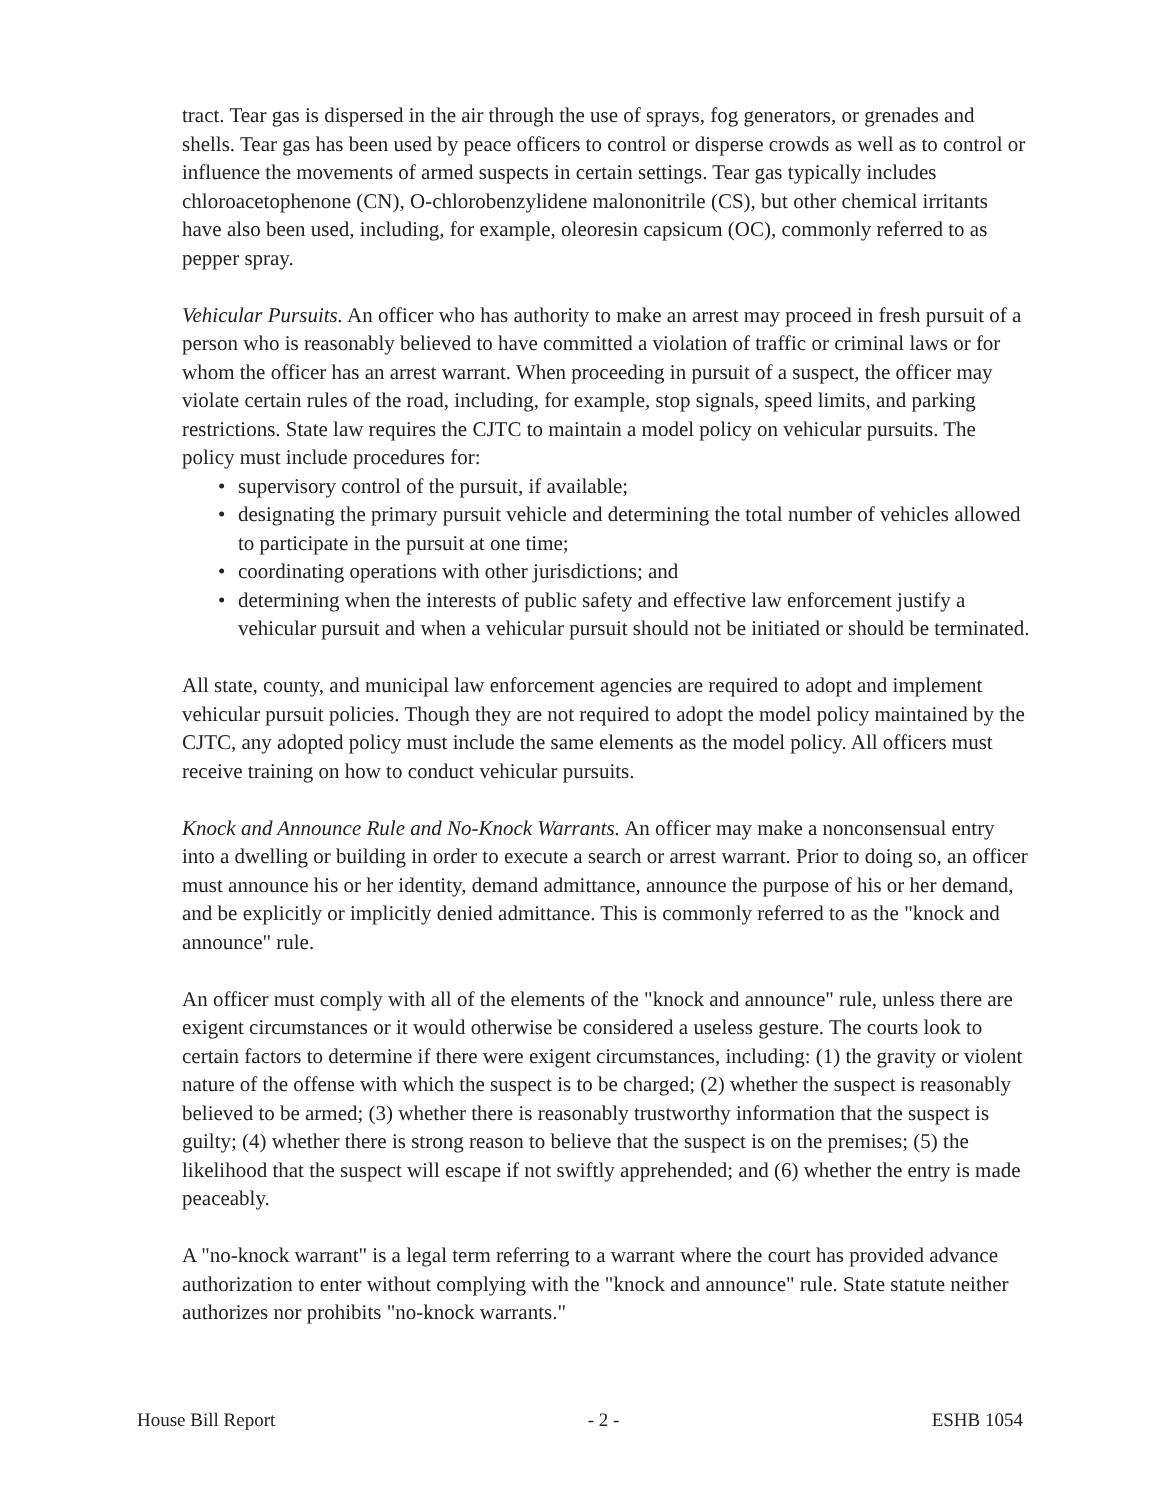tract. Tear gas is dispersed in the air through the use of sprays, fog generators, or grenades and shells. Tear gas has been used by peace officers to control or disperse crowds as well as to control or influence the movements of armed suspects in certain settings. Tear gas typically includes chloroacetophenone (CN), O-chlorobenzylidene malononitrile (CS), but other chemical irritants have also been used, including, for example, oleoresin capsicum (OC), commonly referred to as pepper spray.
Vehicular Pursuits. An officer who has authority to make an arrest may proceed in fresh pursuit of a person who is reasonably believed to have committed a violation of traffic or criminal laws or for whom the officer has an arrest warrant. When proceeding in pursuit of a suspect, the officer may violate certain rules of the road, including, for example, stop signals, speed limits, and parking restrictions. State law requires the CJTC to maintain a model policy on vehicular pursuits. The policy must include procedures for:
• supervisory control of the pursuit, if available;
• designating the primary pursuit vehicle and determining the total number of vehicles allowed to participate in the pursuit at one time;
• coordinating operations with other jurisdictions; and
• determining when the interests of public safety and effective law enforcement justify a vehicular pursuit and when a vehicular pursuit should not be initiated or should be terminated.
All state, county, and municipal law enforcement agencies are required to adopt and implement vehicular pursuit policies. Though they are not required to adopt the model policy maintained by the CJTC, any adopted policy must include the same elements as the model policy. All officers must receive training on how to conduct vehicular pursuits.
Knock and Announce Rule and No-Knock Warrants. An officer may make a nonconsensual entry into a dwelling or building in order to execute a search or arrest warrant. Prior to doing so, an officer must announce his or her identity, demand admittance, announce the purpose of his or her demand, and be explicitly or implicitly denied admittance. This is commonly referred to as the "knock and announce" rule.
An officer must comply with all of the elements of the "knock and announce" rule, unless there are exigent circumstances or it would otherwise be considered a useless gesture. The courts look to certain factors to determine if there were exigent circumstances, including: (1) the gravity or violent nature of the offense with which the suspect is to be charged; (2) whether the suspect is reasonably believed to be armed; (3) whether there is reasonably trustworthy information that the suspect is guilty; (4) whether there is strong reason to believe that the suspect is on the premises; (5) the likelihood that the suspect will escape if not swiftly apprehended; and (6) whether the entry is made peaceably.
A "no-knock warrant" is a legal term referring to a warrant where the court has provided advance authorization to enter without complying with the "knock and announce" rule. State statute neither authorizes nor prohibits "no-knock warrants."
House Bill Report - 2 - ESHB 1054